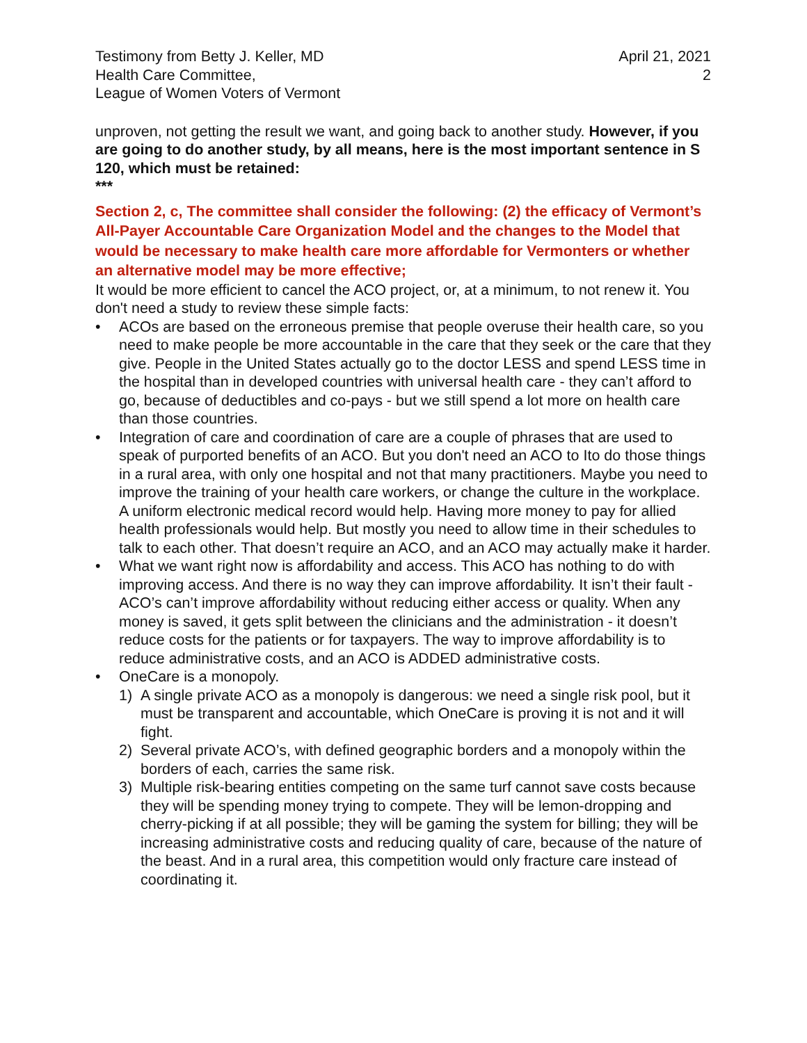Testimony from Betty J. Keller, MD
Health Care Committee,
League of Women Voters of Vermont
April 21, 2021
2
unproven, not getting the result we want, and going back to another study. However, if you are going to do another study, by all means, here is the most important sentence in S 120, which must be retained:
***
Section 2, c, The committee shall consider the following: (2) the efficacy of Vermont’s All-Payer Accountable Care Organization Model and the changes to the Model that would be necessary to make health care more affordable for Vermonters or whether an alternative model may be more effective;
It would be more efficient to cancel the ACO project, or, at a minimum, to not renew it. You don't need a study to review these simple facts:
• ACOs are based on the erroneous premise that people overuse their health care, so you need to make people be more accountable in the care that they seek or the care that they give. People in the United States actually go to the doctor LESS and spend LESS time in the hospital than in developed countries with universal health care - they can’t afford to go, because of deductibles and co-pays - but we still spend a lot more on health care than those countries.
• Integration of care and coordination of care are a couple of phrases that are used to speak of purported benefits of an ACO. But you don't need an ACO to Ito do those things in a rural area, with only one hospital and not that many practitioners. Maybe you need to improve the training of your health care workers, or change the culture in the workplace. A uniform electronic medical record would help. Having more money to pay for allied health professionals would help. But mostly you need to allow time in their schedules to talk to each other. That doesn’t require an ACO, and an ACO may actually make it harder.
• What we want right now is affordability and access. This ACO has nothing to do with improving access. And there is no way they can improve affordability. It isn’t their fault - ACO’s can’t improve affordability without reducing either access or quality. When any money is saved, it gets split between the clinicians and the administration - it doesn’t reduce costs for the patients or for taxpayers. The way to improve affordability is to reduce administrative costs, and an ACO is ADDED administrative costs.
• OneCare is a monopoly.
1) A single private ACO as a monopoly is dangerous: we need a single risk pool, but it must be transparent and accountable, which OneCare is proving it is not and it will fight.
2) Several private ACO’s, with defined geographic borders and a monopoly within the borders of each, carries the same risk.
3) Multiple risk-bearing entities competing on the same turf cannot save costs because they will be spending money trying to compete. They will be lemon-dropping and cherry-picking if at all possible; they will be gaming the system for billing; they will be increasing administrative costs and reducing quality of care, because of the nature of the beast. And in a rural area, this competition would only fracture care instead of coordinating it.